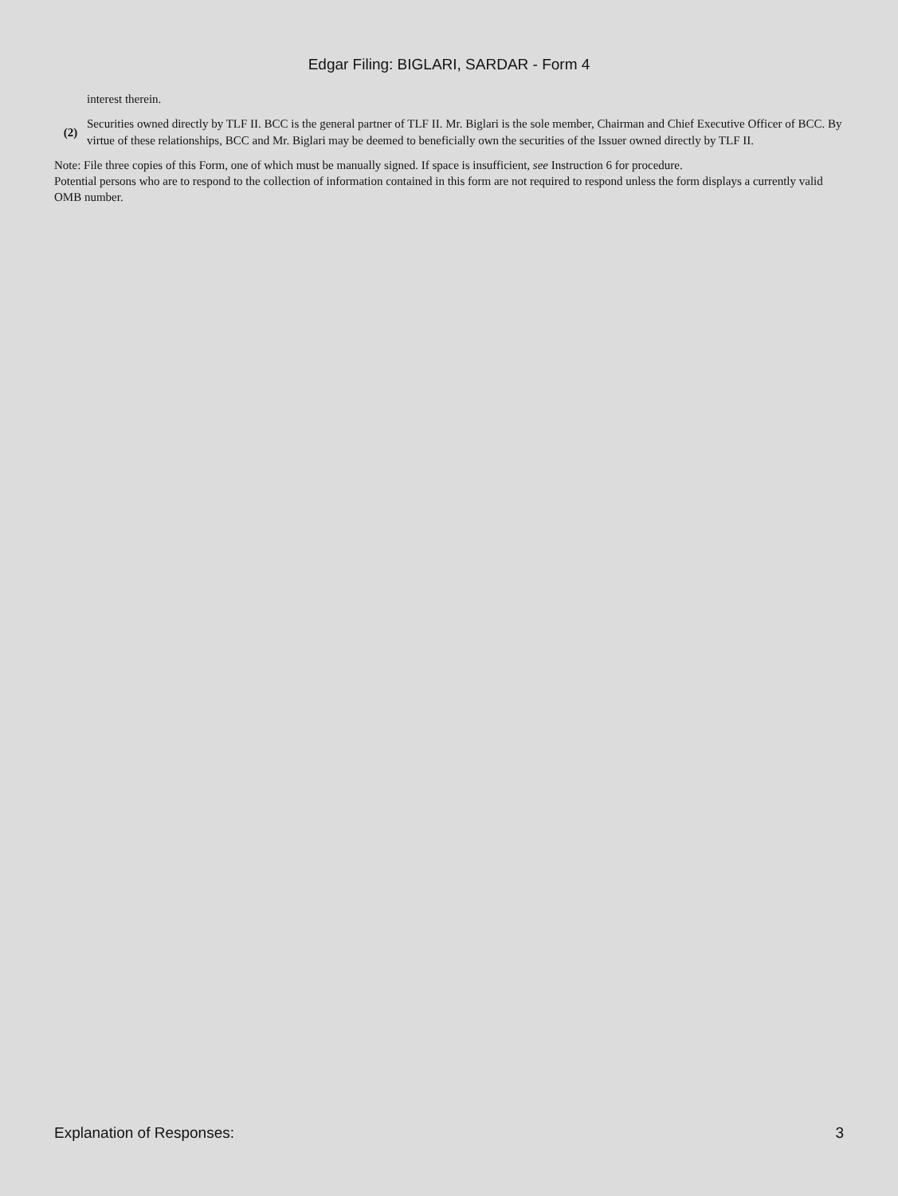Edgar Filing: BIGLARI, SARDAR - Form 4
interest therein.
(2) Securities owned directly by TLF II. BCC is the general partner of TLF II. Mr. Biglari is the sole member, Chairman and Chief Executive Officer of BCC. By virtue of these relationships, BCC and Mr. Biglari may be deemed to beneficially own the securities of the Issuer owned directly by TLF II.
Note: File three copies of this Form, one of which must be manually signed. If space is insufficient, see Instruction 6 for procedure.
Potential persons who are to respond to the collection of information contained in this form are not required to respond unless the form displays a currently valid OMB number.
Explanation of Responses: 3